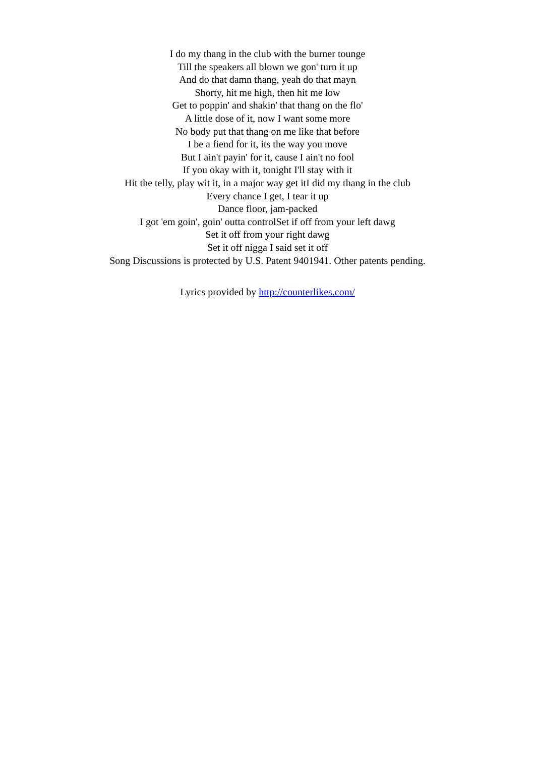I do my thang in the club with the burner tounge
Till the speakers all blown we gon' turn it up
And do that damn thang, yeah do that mayn
Shorty, hit me high, then hit me low
Get to poppin' and shakin' that thang on the flo'
A little dose of it, now I want some more
No body put that thang on me like that before
I be a fiend for it, its the way you move
But I ain't payin' for it, cause I ain't no fool
If you okay with it, tonight I'll stay with it
Hit the telly, play wit it, in a major way get itI did my thang in the club
Every chance I get, I tear it up
Dance floor, jam-packed
I got 'em goin', goin' outta controlSet if off from your left dawg
Set it off from your right dawg
Set it off nigga I said set it off
Song Discussions is protected by U.S. Patent 9401941. Other patents pending.
Lyrics provided by http://counterlikes.com/